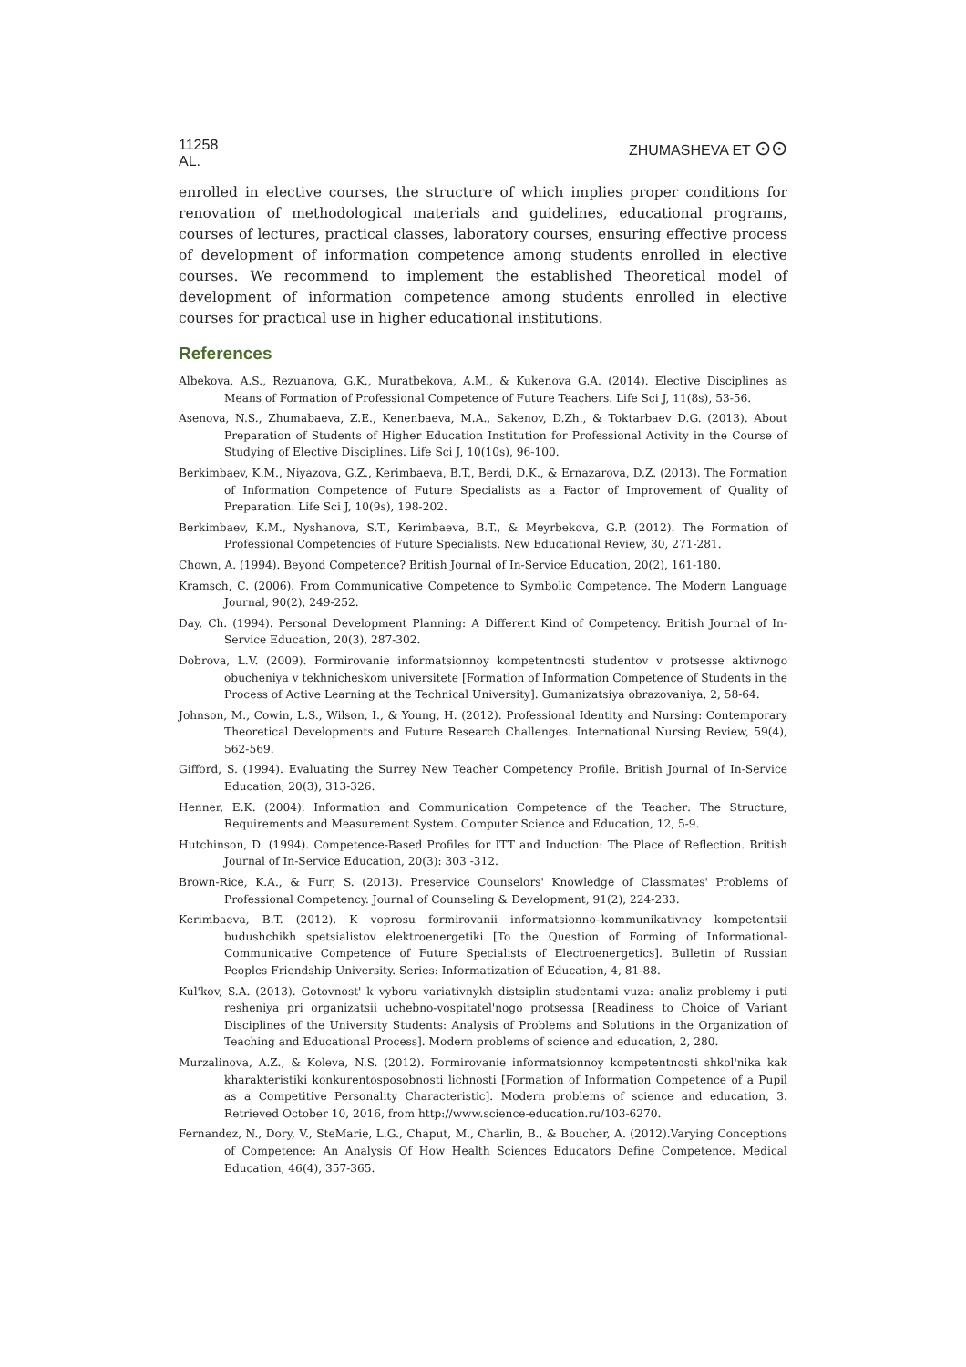11258
AL. ZHUMASHEVA ET ⊙⊙
enrolled in elective courses, the structure of which implies proper conditions for renovation of methodological materials and guidelines, educational programs, courses of lectures, practical classes, laboratory courses, ensuring effective process of development of information competence among students enrolled in elective courses. We recommend to implement the established Theoretical model of development of information competence among students enrolled in elective courses for practical use in higher educational institutions.
References
Albekova, A.S., Rezuanova, G.K., Muratbekova, A.M., & Kukenova G.A. (2014). Elective Disciplines as Means of Formation of Professional Competence of Future Teachers. Life Sci J, 11(8s), 53-56.
Asenova, N.S., Zhumabaeva, Z.E., Kenenbaeva, M.A., Sakenov, D.Zh., & Toktarbaev D.G. (2013). About Preparation of Students of Higher Education Institution for Professional Activity in the Course of Studying of Elective Disciplines. Life Sci J, 10(10s), 96-100.
Berkimbaev, K.M., Niyazova, G.Z., Kerimbaeva, B.T., Berdi, D.K., & Ernazarova, D.Z. (2013). The Formation of Information Competence of Future Specialists as a Factor of Improvement of Quality of Preparation. Life Sci J, 10(9s), 198-202.
Berkimbaev, K.M., Nyshanova, S.T., Kerimbaeva, B.T., & Meyrbekova, G.P. (2012). The Formation of Professional Competencies of Future Specialists. New Educational Review, 30, 271-281.
Chown, A. (1994). Beyond Competence? British Journal of In-Service Education, 20(2), 161-180.
Kramsch, C. (2006). From Communicative Competence to Symbolic Competence. The Modern Language Journal, 90(2), 249-252.
Day, Ch. (1994). Personal Development Planning: A Different Kind of Competency. British Journal of In-Service Education, 20(3), 287-302.
Dobrova, L.V. (2009). Formirovanie informatsionnoy kompetentnosti studentov v protsesse aktivnogo obucheniya v tekhnicheskom universitete [Formation of Information Competence of Students in the Process of Active Learning at the Technical University]. Gumanizatsiya obrazovaniya, 2, 58-64.
Johnson, M., Cowin, L.S., Wilson, I., & Young, H. (2012). Professional Identity and Nursing: Contemporary Theoretical Developments and Future Research Challenges. International Nursing Review, 59(4), 562-569.
Gifford, S. (1994). Evaluating the Surrey New Teacher Competency Profile. British Journal of In-Service Education, 20(3), 313-326.
Henner, E.K. (2004). Information and Communication Competence of the Teacher: The Structure, Requirements and Measurement System. Computer Science and Education, 12, 5-9.
Hutchinson, D. (1994). Competence-Based Profiles for ITT and Induction: The Place of Reflection. British Journal of In-Service Education, 20(3): 303 -312.
Brown-Rice, K.A., & Furr, S. (2013). Preservice Counselors' Knowledge of Classmates' Problems of Professional Competency. Journal of Counseling & Development, 91(2), 224-233.
Kerimbaeva, B.T. (2012). K voprosu formirovanii informatsionno–kommunikativnoy kompetentsii budushchikh spetsialistov elektroenergetiki [To the Question of Forming of Informational-Communicative Competence of Future Specialists of Electroenergetics]. Bulletin of Russian Peoples Friendship University. Series: Informatization of Education, 4, 81-88.
Kul'kov, S.A. (2013). Gotovnost' k vyboru variativnykh distsiplin studentami vuza: analiz problemy i puti resheniya pri organizatsii uchebno-vospitatel'nogo protsessa [Readiness to Choice of Variant Disciplines of the University Students: Analysis of Problems and Solutions in the Organization of Teaching and Educational Process]. Modern problems of science and education, 2, 280.
Murzalinova, A.Z., & Koleva, N.S. (2012). Formirovanie informatsionnoy kompetentnosti shkol'nika kak kharakteristiki konkurentosposobnosti lichnosti [Formation of Information Competence of a Pupil as a Competitive Personality Characteristic]. Modern problems of science and education, 3. Retrieved October 10, 2016, from http://www.science-education.ru/103-6270.
Fernandez, N., Dory, V., SteMarie, L.G., Chaput, M., Charlin, B., & Boucher, A. (2012).Varying Conceptions of Competence: An Analysis Of How Health Sciences Educators Define Competence. Medical Education, 46(4), 357-365.